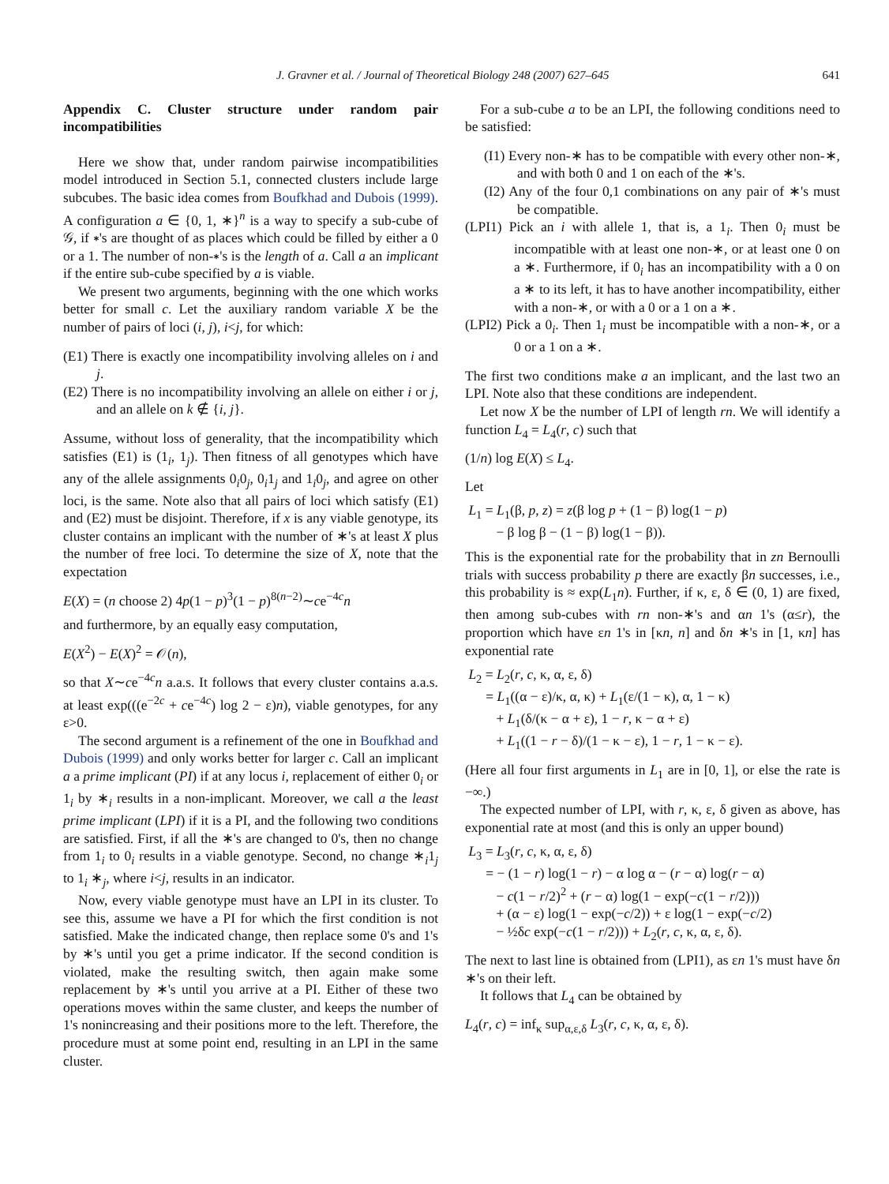J. Gravner et al. / Journal of Theoretical Biology 248 (2007) 627–645 641
Appendix C. Cluster structure under random pair incompatibilities
Here we show that, under random pairwise incompatibilities model introduced in Section 5.1, connected clusters include large subcubes. The basic idea comes from Boufkhad and Dubois (1999). A configuration a ∈ {0, 1, ∗}<sup>n</sup> is a way to specify a sub-cube of 𝒢, if ∗'s are thought of as places which could be filled by either a 0 or a 1. The number of non-∗'s is the length of a. Call a an implicant if the entire sub-cube specified by a is viable.
We present two arguments, beginning with the one which works better for small c. Let the auxiliary random variable X be the number of pairs of loci (i, j), i<j, for which:
(E1) There is exactly one incompatibility involving alleles on i and j.
(E2) There is no incompatibility involving an allele on either i or j, and an allele on k ∉ {i, j}.
Assume, without loss of generality, that the incompatibility which satisfies (E1) is (1<sub>i</sub>, 1<sub>j</sub>). Then fitness of all genotypes which have any of the allele assignments 0<sub>i</sub>0<sub>j</sub>, 0<sub>i</sub>1<sub>j</sub> and 1<sub>i</sub>0<sub>j</sub>, and agree on other loci, is the same. Note also that all pairs of loci which satisfy (E1) and (E2) must be disjoint. Therefore, if x is any viable genotype, its cluster contains an implicant with the number of ∗'s at least X plus the number of free loci. To determine the size of X, note that the expectation
E(X) = (n choose 2) 4p(1 − p)<sup>3</sup>(1 − p)<sup>8(n−2)</sup>∼ce<sup>−4c</sup>n
and furthermore, by an equally easy computation,
E(X<sup>2</sup>) − E(X)<sup>2</sup> = 𝒪(n),
so that X∼ce<sup>−4c</sup>n a.a.s. It follows that every cluster contains a.a.s. at least exp(((e<sup>−2c</sup> + ce<sup>−4c</sup>) log 2 − ε)n), viable genotypes, for any ε>0.
The second argument is a refinement of the one in Boufkhad and Dubois (1999) and only works better for larger c. Call an implicant a a prime implicant (PI) if at any locus i, replacement of either 0<sub>i</sub> or 1<sub>i</sub> by ∗<sub>i</sub> results in a non-implicant. Moreover, we call a the least prime implicant (LPI) if it is a PI, and the following two conditions are satisfied. First, if all the ∗'s are changed to 0's, then no change from 1<sub>i</sub> to 0<sub>i</sub> results in a viable genotype. Second, no change ∗<sub>i</sub>1<sub>j</sub> to 1<sub>i</sub> ∗<sub>j</sub>, where i<j, results in an indicator.
Now, every viable genotype must have an LPI in its cluster. To see this, assume we have a PI for which the first condition is not satisfied. Make the indicated change, then replace some 0's and 1's by ∗'s until you get a prime indicator. If the second condition is violated, make the resulting switch, then again make some replacement by ∗'s until you arrive at a PI. Either of these two operations moves within the same cluster, and keeps the number of 1's nonincreasing and their positions more to the left. Therefore, the procedure must at some point end, resulting in an LPI in the same cluster.
For a sub-cube a to be an LPI, the following conditions need to be satisfied:
(I1) Every non-∗ has to be compatible with every other non-∗, and with both 0 and 1 on each of the ∗'s.
(I2) Any of the four 0,1 combinations on any pair of ∗'s must be compatible.
(LPI1) Pick an i with allele 1, that is, a 1<sub>i</sub>. Then 0<sub>i</sub> must be incompatible with at least one non-∗, or at least one 0 on a ∗. Furthermore, if 0<sub>i</sub> has an incompatibility with a 0 on a ∗ to its left, it has to have another incompatibility, either with a non-∗, or with a 0 or a 1 on a ∗.
(LPI2) Pick a 0<sub>i</sub>. Then 1<sub>i</sub> must be incompatible with a non-∗, or a 0 or a 1 on a ∗.
The first two conditions make a an implicant, and the last two an LPI. Note also that these conditions are independent.
Let now X be the number of LPI of length rn. We will identify a function L<sub>4</sub> = L<sub>4</sub>(r, c) such that
(1/n) log E(X) ≤ L<sub>4</sub>.
Let
L<sub>1</sub> = L<sub>1</sub>(β, p, z) = z(β log p + (1 − β) log(1 − p)
− β log β − (1 − β) log(1 − β)).
This is the exponential rate for the probability that in zn Bernoulli trials with success probability p there are exactly βn successes, i.e., this probability is ≈ exp(L<sub>1</sub>n). Further, if κ, ε, δ ∈ (0, 1) are fixed, then among sub-cubes with rn non-∗'s and αn 1's (α≤r), the proportion which have εn 1's in [κn, n] and δn ∗'s in [1, κn] has exponential rate
L<sub>2</sub> = L<sub>2</sub>(r, c, κ, α, ε, δ)
= L<sub>1</sub>((α − ε)/κ, α, κ) + L<sub>1</sub>(ε/(1 − κ), α, 1 − κ)
+ L<sub>1</sub>(δ/(κ − α + ε), 1 − r, κ − α + ε)
+ L<sub>1</sub>((1 − r − δ)/(1 − κ − ε), 1 − r, 1 − κ − ε).
(Here all four first arguments in L<sub>1</sub> are in [0, 1], or else the rate is −∞.)
The expected number of LPI, with r, κ, ε, δ given as above, has exponential rate at most (and this is only an upper bound)
L<sub>3</sub> = L<sub>3</sub>(r, c, κ, α, ε, δ)
= − (1 − r) log(1 − r) − α log α − (r − α) log(r − α)
− c(1 − r/2)<sup>2</sup> + (r − α) log(1 − exp(−c(1 − r/2)))
+ (α − ε) log(1 − exp(−c/2)) + ε log(1 − exp(−c/2)
− ½δc exp(−c(1 − r/2))) + L<sub>2</sub>(r, c, κ, α, ε, δ).
The next to last line is obtained from (LPI1), as εn 1's must have δn ∗'s on their left.
It follows that L<sub>4</sub> can be obtained by
L<sub>4</sub>(r, c) = inf<sub>κ</sub> sup<sub>α,ε,δ</sub> L<sub>3</sub>(r, c, κ, α, ε, δ).